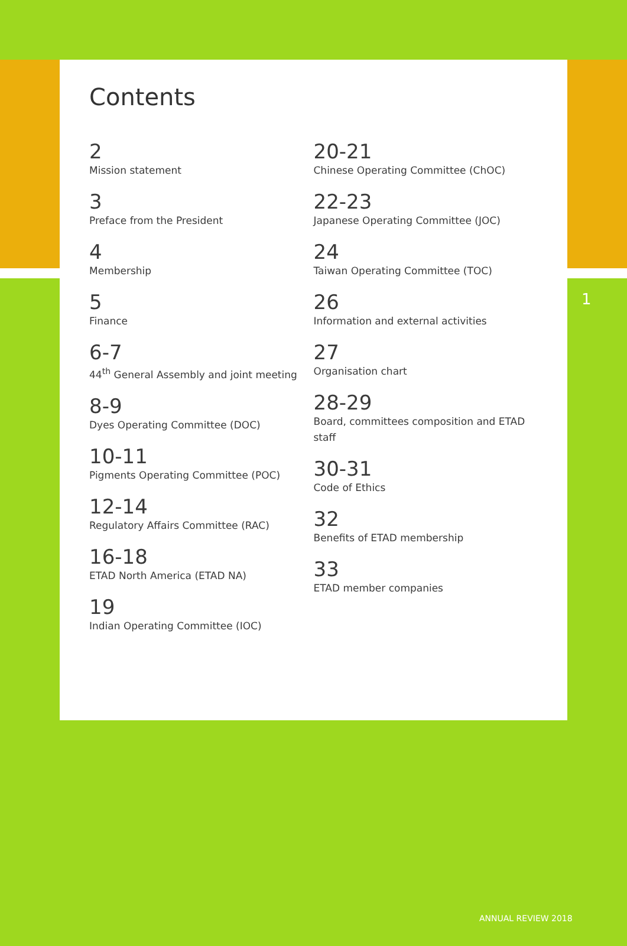Contents
2
Mission statement
3
Preface from the President
4
Membership
5
Finance
6-7
44<sup>th</sup> General Assembly and joint meeting
8-9
Dyes Operating Committee (DOC)
10-11
Pigments Operating Committee (POC)
12-14
Regulatory Affairs Committee (RAC)
16-18
ETAD North America (ETAD NA)
19
Indian Operating Committee (IOC)
20-21
Chinese Operating Committee (ChOC)
22-23
Japanese Operating Committee (JOC)
24
Taiwan Operating Committee (TOC)
26
Information and external activities
27
Organisation chart
28-29
Board, committees composition and ETAD staff
30-31
Code of Ethics
32
Benefits of ETAD membership
33
ETAD member companies
1
ANNUAL REVIEW 2018